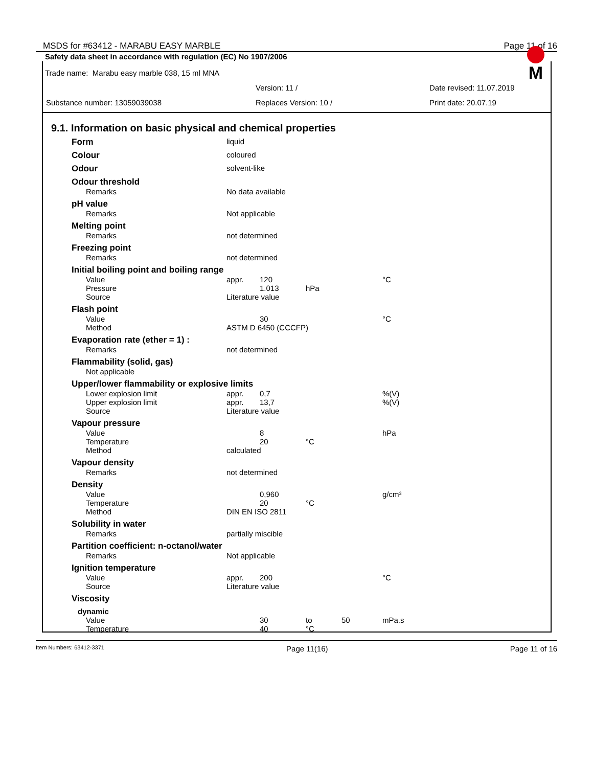MSDS for #63412 - MARABU EASY MARBLE Page 11 of 16
Safety data sheet in accordance with regulation (EC) No 1907/2006
M
Trade name: Marabu easy marble 038, 15 ml MNA
Version: 11 / Date revised: 11.07.2019
Substance number: 13059039038 Replaces Version: 10 / Print date: 20.07.19
9.1. Information on basic physical and chemical properties
| Form | liquid | | | | |
| Colour | coloured | | | | |
| Odour | solvent-like | | | | |
| Odour threshold | | | | | |
| Remarks | No data available | | | | |
| pH value | | | | | |
| Remarks | Not applicable | | | | |
| Melting point | | | | | |
| Remarks | not determined | | | | |
| Freezing point | | | | | |
| Remarks | not determined | | | | |
| Initial boiling point and boiling range | | | | | |
| Value | appr. | 120 | | | °C |
| Pressure | | 1.013 | hPa | | |
| Source | Literature value | | | | |
| Flash point | | | | | |
| Value | | 30 | | | °C |
| Method | ASTM D 6450 (CCCFP) | | | | |
| Evaporation rate (ether = 1) : | | | | | |
| Remarks | not determined | | | | |
| Flammability (solid, gas) | | | | | |
| Not applicable | | | | | |
| Upper/lower flammability or explosive limits | | | | | |
| Lower explosion limit | appr. | 0,7 | | | %(V) |
| Upper explosion limit | appr. | 13,7 | | | %(V) |
| Source | Literature value | | | | |
| Vapour pressure | | | | | |
| Value | | 8 | | | hPa |
| Temperature | | 20 | °C | | |
| Method | calculated | | | | |
| Vapour density | | | | | |
| Remarks | not determined | | | | |
| Density | | | | | |
| Value | | 0,960 | | | g/cm³ |
| Temperature | | 20 | °C | | |
| Method | DIN EN ISO 2811 | | | | |
| Solubility in water | | | | | |
| Remarks | partially miscible | | | | |
| Partition coefficient: n-octanol/water | | | | | |
| Remarks | Not applicable | | | | |
| Ignition temperature | | | | | |
| Value | appr. | 200 | | | °C |
| Source | Literature value | | | | |
| Viscosity | | | | | |
| dynamic | | | | | |
| Value | | 30 | to | 50 | mPa.s |
| Temperature | | 40 | °C | | |
Item Numbers: 63412-3371 Page 11(16) Page 11 of 16